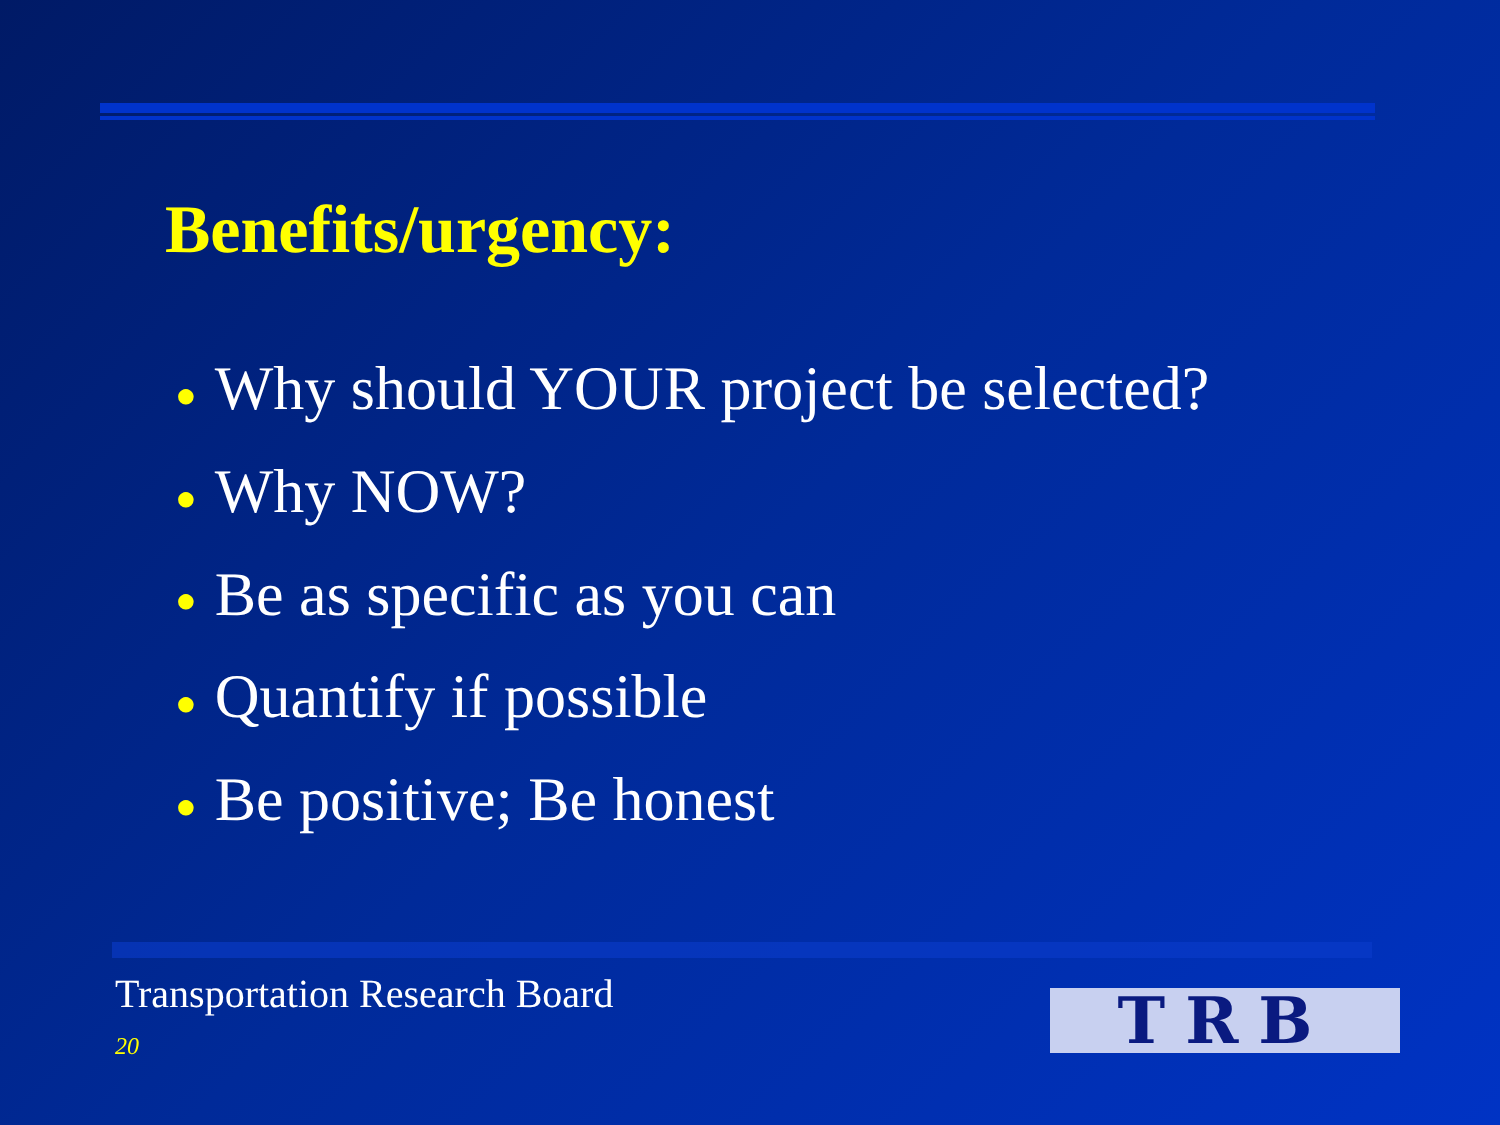Benefits/urgency:
● Why should YOUR project be selected?
● Why NOW?
● Be as specific as you can
● Quantify if possible
● Be positive; Be honest
Transportation Research Board
20 TRB